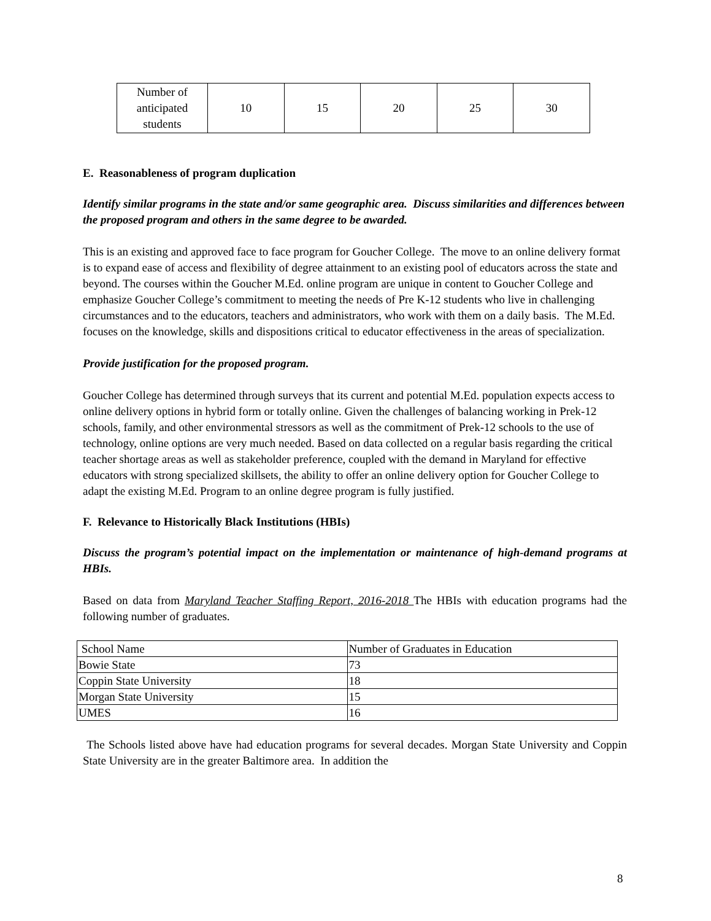| Number of anticipated students | 10 | 15 | 20 | 25 | 30 |
E. Reasonableness of program duplication
Identify similar programs in the state and/or same geographic area. Discuss similarities and differences between the proposed program and others in the same degree to be awarded.
This is an existing and approved face to face program for Goucher College. The move to an online delivery format is to expand ease of access and flexibility of degree attainment to an existing pool of educators across the state and beyond. The courses within the Goucher M.Ed. online program are unique in content to Goucher College and emphasize Goucher College’s commitment to meeting the needs of Pre K-12 students who live in challenging circumstances and to the educators, teachers and administrators, who work with them on a daily basis. The M.Ed. focuses on the knowledge, skills and dispositions critical to educator effectiveness in the areas of specialization.
Provide justification for the proposed program.
Goucher College has determined through surveys that its current and potential M.Ed. population expects access to online delivery options in hybrid form or totally online. Given the challenges of balancing working in Prek-12 schools, family, and other environmental stressors as well as the commitment of Prek-12 schools to the use of technology, online options are very much needed. Based on data collected on a regular basis regarding the critical teacher shortage areas as well as stakeholder preference, coupled with the demand in Maryland for effective educators with strong specialized skillsets, the ability to offer an online delivery option for Goucher College to adapt the existing M.Ed. Program to an online degree program is fully justified.
F. Relevance to Historically Black Institutions (HBIs)
Discuss the program’s potential impact on the implementation or maintenance of high-demand programs at HBIs.
Based on data from Maryland Teacher Staffing Report, 2016-2018 The HBIs with education programs had the following number of graduates.
| School Name | Number of Graduates in Education |
| Bowie State | 73 |
| Coppin State University | 18 |
| Morgan State University | 15 |
| UMES | 16 |
The Schools listed above have had education programs for several decades. Morgan State University and Coppin State University are in the greater Baltimore area. In addition the
8